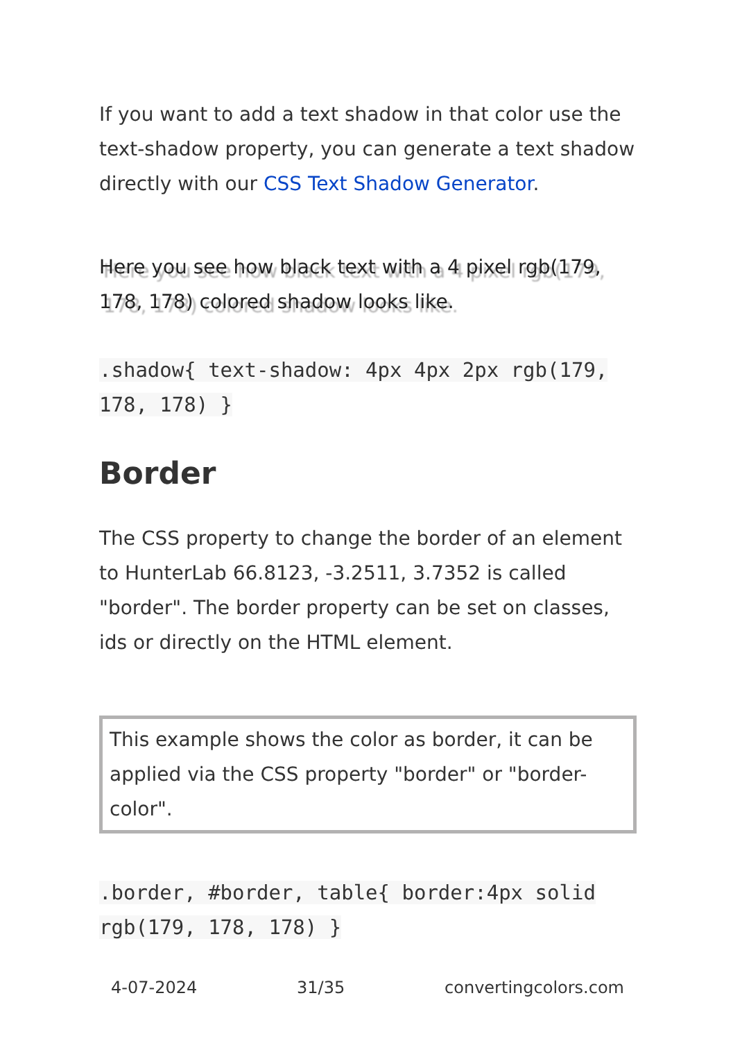If you want to add a text shadow in that color use the text-shadow property, you can generate a text shadow directly with our CSS Text Shadow Generator.
Here you see how black text with a 4 pixel rgb(179, 178, 178) colored shadow looks like.
.shadow{ text-shadow: 4px 4px 2px rgb(179, 178, 178) }
Border
The CSS property to change the border of an element to HunterLab 66.8123, -3.2511, 3.7352 is called "border". The border property can be set on classes, ids or directly on the HTML element.
This example shows the color as border, it can be applied via the CSS property "border" or "border-color".
.border, #border, table{ border:4px solid rgb(179, 178, 178) }
4-07-2024 31/35 convertingcolors.com